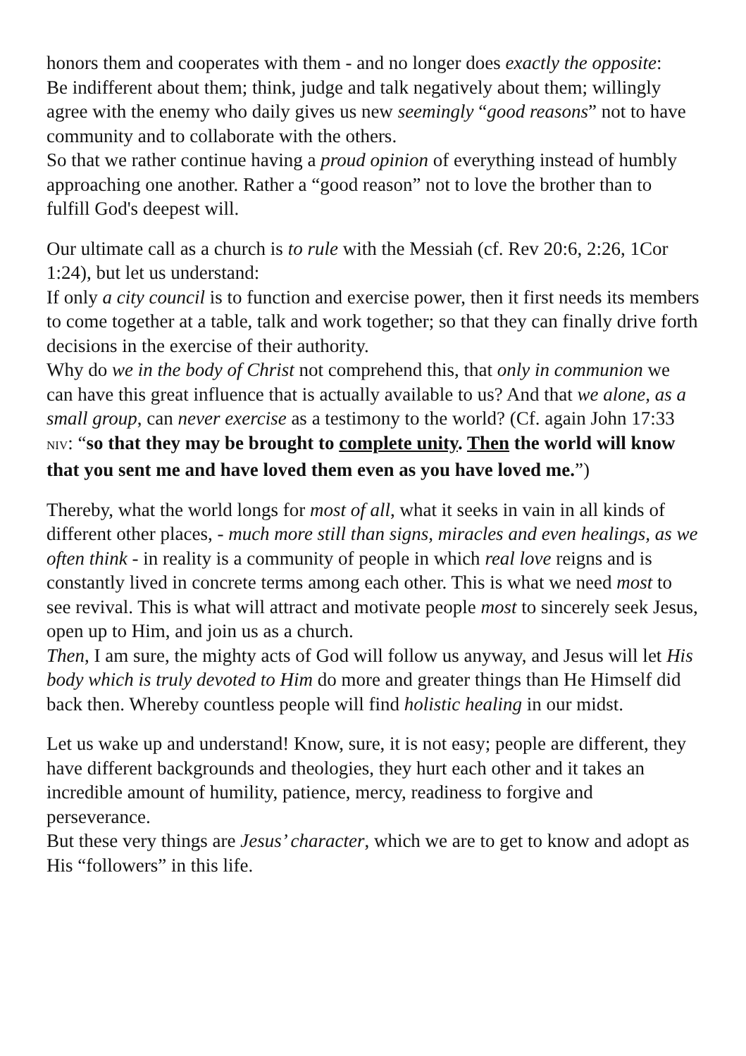honors them and cooperates with them - and no longer does exactly the opposite:
Be indifferent about them; think, judge and talk negatively about them; willingly agree with the enemy who daily gives us new seemingly “good reasons” not to have community and to collaborate with the others.
So that we rather continue having a proud opinion of everything instead of humbly approaching one another. Rather a “good reason” not to love the brother than to fulfill God's deepest will.
Our ultimate call as a church is to rule with the Messiah (cf. Rev 20:6, 2:26, 1Cor 1:24), but let us understand:
If only a city council is to function and exercise power, then it first needs its members to come together at a table, talk and work together; so that they can finally drive forth decisions in the exercise of their authority.
Why do we in the body of Christ not comprehend this, that only in communion we can have this great influence that is actually available to us? And that we alone, as a small group, can never exercise as a testimony to the world? (Cf. again John 17:33 NIV: “so that they may be brought to complete unity. Then the world will know that you sent me and have loved them even as you have loved me.”)
Thereby, what the world longs for most of all, what it seeks in vain in all kinds of different other places, - much more still than signs, miracles and even healings, as we often think - in reality is a community of people in which real love reigns and is constantly lived in concrete terms among each other. This is what we need most to see revival. This is what will attract and motivate people most to sincerely seek Jesus, open up to Him, and join us as a church.
Then, I am sure, the mighty acts of God will follow us anyway, and Jesus will let His body which is truly devoted to Him do more and greater things than He Himself did back then. Whereby countless people will find holistic healing in our midst.
Let us wake up and understand! Know, sure, it is not easy; people are different, they have different backgrounds and theologies, they hurt each other and it takes an incredible amount of humility, patience, mercy, readiness to forgive and perseverance.
But these very things are Jesus’ character, which we are to get to know and adopt as His “followers” in this life.